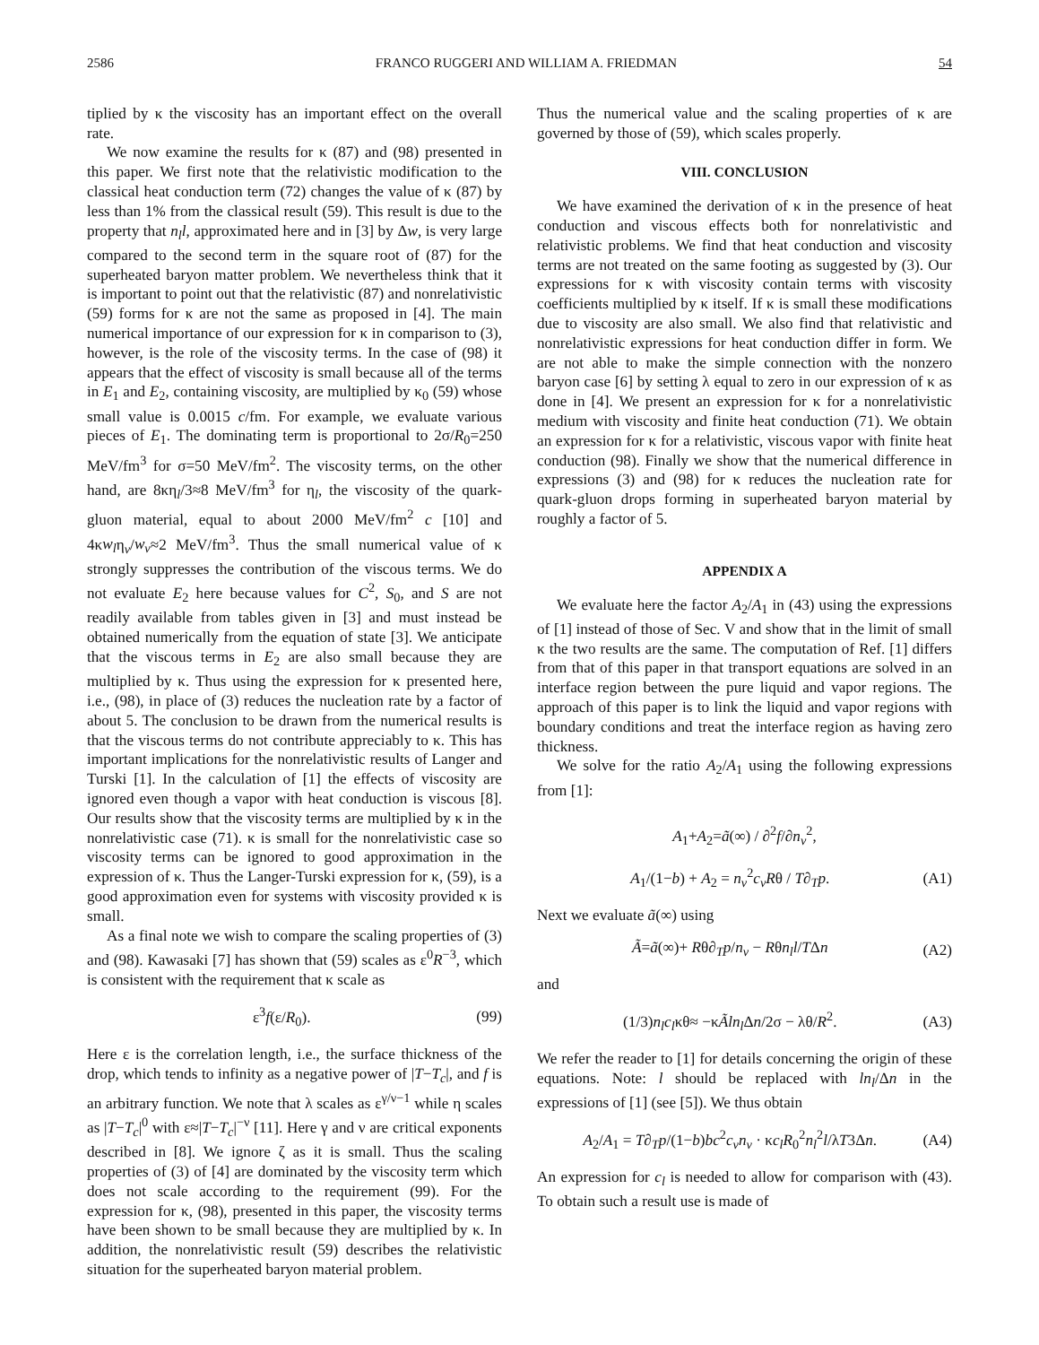2586 FRANCO RUGGERI AND WILLIAM A. FRIEDMAN 54
tiplied by κ the viscosity has an important effect on the overall rate.
We now examine the results for κ (87) and (98) presented in this paper. We first note that the relativistic modification to the classical heat conduction term (72) changes the value of κ (87) by less than 1% from the classical result (59). This result is due to the property that n<sub>l</sub>l, approximated here and in [3] by Δw, is very large compared to the second term in the square root of (87) for the superheated baryon matter problem. We nevertheless think that it is important to point out that the relativistic (87) and nonrelativistic (59) forms for κ are not the same as proposed in [4]. The main numerical importance of our expression for κ in comparison to (3), however, is the role of the viscosity terms. In the case of (98) it appears that the effect of viscosity is small because all of the terms in E<sub>1</sub> and E<sub>2</sub>, containing viscosity, are multiplied by κ<sub>0</sub> (59) whose small value is 0.0015 c/fm. For example, we evaluate various pieces of E<sub>1</sub>. The dominating term is proportional to 2σ/R<sub>0</sub>=250 MeV/fm<sup>3</sup> for σ=50 MeV/fm<sup>2</sup>. The viscosity terms, on the other hand, are 8κη<sub>l</sub>/3≈8 MeV/fm<sup>3</sup> for η<sub>l</sub>, the viscosity of the quark-gluon material, equal to about 2000 MeV/fm<sup>2</sup> c [10] and 4κw<sub>l</sub>η<sub>v</sub>/w<sub>v</sub>≈2 MeV/fm<sup>3</sup>. Thus the small numerical value of κ strongly suppresses the contribution of the viscous terms. We do not evaluate E<sub>2</sub> here because values for C<sup>2</sup>, S<sub>0</sub>, and S are not readily available from tables given in [3] and must instead be obtained numerically from the equation of state [3]. We anticipate that the viscous terms in E<sub>2</sub> are also small because they are multiplied by κ. Thus using the expression for κ presented here, i.e., (98), in place of (3) reduces the nucleation rate by a factor of about 5. The conclusion to be drawn from the numerical results is that the viscous terms do not contribute appreciably to κ. This has important implications for the nonrelativistic results of Langer and Turski [1]. In the calculation of [1] the effects of viscosity are ignored even though a vapor with heat conduction is viscous [8]. Our results show that the viscosity terms are multiplied by κ in the nonrelativistic case (71). κ is small for the nonrelativistic case so viscosity terms can be ignored to good approximation in the expression of κ. Thus the Langer-Turski expression for κ, (59), is a good approximation even for systems with viscosity provided κ is small.
As a final note we wish to compare the scaling properties of (3) and (98). Kawasaki [7] has shown that (59) scales as ε<sup>0</sup>R<sup>−3</sup>, which is consistent with the requirement that κ scale as
ε<sup>3</sup>f(ε/R<sub>0</sub>). (99)
Here ε is the correlation length, i.e., the surface thickness of the drop, which tends to infinity as a negative power of |T−T<sub>c</sub>|, and f is an arbitrary function. We note that λ scales as ε<sup>γ/ν−1</sup> while η scales as |T−T<sub>c</sub>|<sup>0</sup> with ε≈|T−T<sub>c</sub>|<sup>−ν</sup> [11]. Here γ and ν are critical exponents described in [8]. We ignore ζ as it is small. Thus the scaling properties of (3) of [4] are dominated by the viscosity term which does not scale according to the requirement (99). For the expression for κ, (98), presented in this paper, the viscosity terms have been shown to be small because they are multiplied by κ. In addition, the nonrelativistic result (59) describes the relativistic situation for the superheated baryon material problem.
Thus the numerical value and the scaling properties of κ are governed by those of (59), which scales properly.
VIII. CONCLUSION
We have examined the derivation of κ in the presence of heat conduction and viscous effects both for nonrelativistic and relativistic problems. We find that heat conduction and viscosity terms are not treated on the same footing as suggested by (3). Our expressions for κ with viscosity contain terms with viscosity coefficients multiplied by κ itself. If κ is small these modifications due to viscosity are also small. We also find that relativistic and nonrelativistic expressions for heat conduction differ in form. We are not able to make the simple connection with the nonzero baryon case [6] by setting λ equal to zero in our expression of κ as done in [4]. We present an expression for κ for a nonrelativistic medium with viscosity and finite heat conduction (71). We obtain an expression for κ for a relativistic, viscous vapor with finite heat conduction (98). Finally we show that the numerical difference in expressions (3) and (98) for κ reduces the nucleation rate for quark-gluon drops forming in superheated baryon material by roughly a factor of 5.
APPENDIX A
We evaluate here the factor A<sub>2</sub>/A<sub>1</sub> in (43) using the expressions of [1] instead of those of Sec. V and show that in the limit of small κ the two results are the same. The computation of Ref. [1] differs from that of this paper in that transport equations are solved in an interface region between the pure liquid and vapor regions. The approach of this paper is to link the liquid and vapor regions with boundary conditions and treat the interface region as having zero thickness.
We solve for the ratio A<sub>2</sub>/A<sub>1</sub> using the following expressions from [1]:
A<sub>1</sub>+A<sub>2</sub>=ã(∞) / ∂<sup>2</sup>f/∂n<sub>v</sub><sup>2</sup>,
A<sub>1</sub>/(1−b) + A<sub>2</sub> = n<sub>v</sub><sup>2</sup>c<sub>v</sub>Rθ / T∂<sub>T</sub>p. (A1)
Next we evaluate ã(∞) using
Ã=ã(∞)+ Rθ∂<sub>T</sub>p/n<sub>v</sub> − Rθn<sub>l</sub>l/TΔn (A2)
and
(1/3)n<sub>l</sub>c<sub>l</sub>κθ≈ −κÃln<sub>l</sub> Δn/2σ − λθ/R<sup>2</sup>. (A3)
We refer the reader to [1] for details concerning the origin of these equations. Note: l should be replaced with ln<sub>l</sub>/Δn in the expressions of [1] (see [5]). We thus obtain
A<sub>2</sub>/A<sub>1</sub> = T∂<sub>T</sub>p/(1−b)bc<sup>2</sup>c<sub>v</sub>n<sub>v</sub> · κc<sub>l</sub>R<sub>0</sub><sup>2</sup>n<sub>l</sub><sup>2</sup>l/λT3Δn. (A4)
An expression for c<sub>l</sub> is needed to allow for comparison with (43). To obtain such a result use is made of